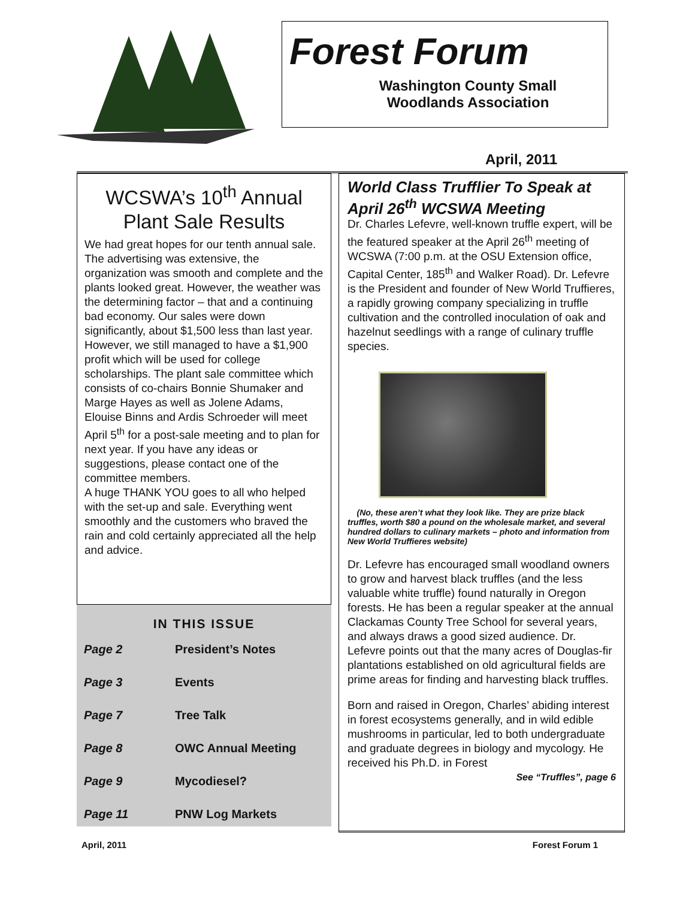Forest Forum
Washington County Small Woodlands Association
April, 2011
WCSWA’s 10<sup>th</sup> Annual Plant Sale Results
We had great hopes for our tenth annual sale. The advertising was extensive, the organization was smooth and complete and the plants looked great. However, the weather was the determining factor – that and a continuing bad economy. Our sales were down significantly, about $1,500 less than last year. However, we still managed to have a $1,900 profit which will be used for college scholarships. The plant sale committee which consists of co-chairs Bonnie Shumaker and Marge Hayes as well as Jolene Adams, Elouise Binns and Ardis Schroeder will meet April 5<sup>th</sup> for a post-sale meeting and to plan for next year. If you have any ideas or suggestions, please contact one of the committee members.
A huge THANK YOU goes to all who helped with the set-up and sale. Everything went smoothly and the customers who braved the rain and cold certainly appreciated all the help and advice.
IN THIS ISSUE
| Page 2 | President’s Notes |
| Page 3 | Events |
| Page 7 | Tree Talk |
| Page 8 | OWC Annual Meeting |
| Page 9 | Mycodiesel? |
| Page 11 | PNW Log Markets |
World Class Trufflier To Speak at April 26<sup>th</sup> WCSWA Meeting
Dr. Charles Lefevre, well-known truffle expert, will be the featured speaker at the April 26<sup>th</sup> meeting of WCSWA (7:00 p.m. at the OSU Extension office, Capital Center, 185<sup>th</sup> and Walker Road). Dr. Lefevre is the President and founder of New World Truffieres, a rapidly growing company specializing in truffle cultivation and the controlled inoculation of oak and hazelnut seedlings with a range of culinary truffle species.
(No, these aren’t what they look like. They are prize black truffles, worth $80 a pound on the wholesale market, and several hundred dollars to culinary markets – photo and information from New World Truffieres website)
Dr. Lefevre has encouraged small woodland owners to grow and harvest black truffles (and the less valuable white truffle) found naturally in Oregon forests. He has been a regular speaker at the annual Clackamas County Tree School for several years, and always draws a good sized audience. Dr. Lefevre points out that the many acres of Douglas-fir plantations established on old agricultural fields are prime areas for finding and harvesting black truffles.
Born and raised in Oregon, Charles’ abiding interest in forest ecosystems generally, and in wild edible mushrooms in particular, led to both undergraduate and graduate degrees in biology and mycology. He received his Ph.D. in Forest
See “Truffles”, page 6
April, 2011 Forest Forum 1